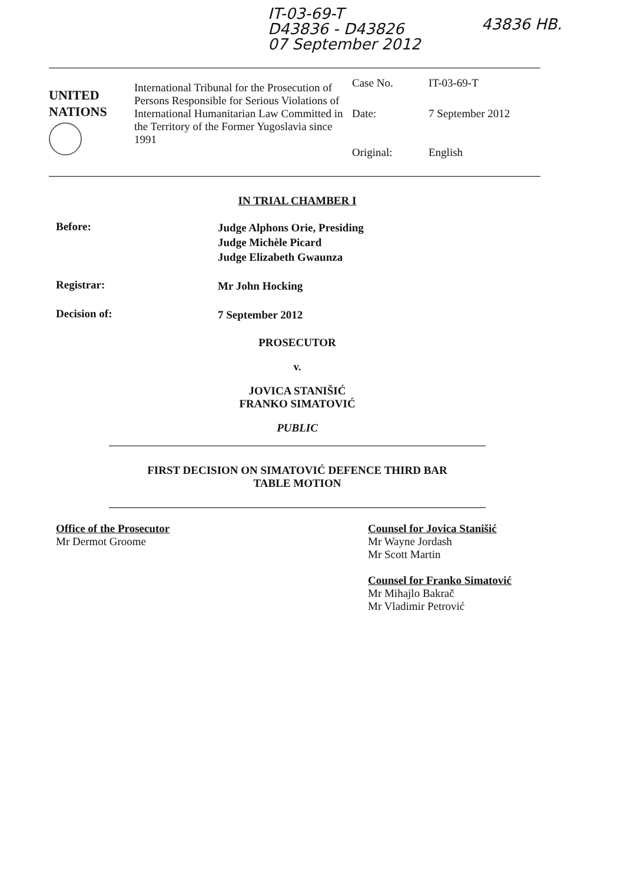IT-03-69-T
D43836 - D43826
07 September 2012
43836 HB.
UNITED
NATIONS
International Tribunal for the Prosecution of Persons Responsible for Serious Violations of International Humanitarian Law Committed in the Territory of the Former Yugoslavia since 1991
Case No. IT-03-69-T
Date: 7 September 2012
Original: English
IN TRIAL CHAMBER I
Before:
Judge Alphons Orie, Presiding
Judge Michèle Picard
Judge Elizabeth Gwaunza
Registrar:
Mr John Hocking
Decision of:
7 September 2012
PROSECUTOR
v.
JOVICA STANIŠIĆ
FRANKO SIMATOVIĆ
PUBLIC
FIRST DECISION ON SIMATOVIĆ DEFENCE THIRD BAR
TABLE MOTION
Office of the Prosecutor
Mr Dermot Groome
Counsel for Jovica Stanišić
Mr Wayne Jordash
Mr Scott Martin
Counsel for Franko Simatović
Mr Mihajlo Bakrač
Mr Vladimir Petrović